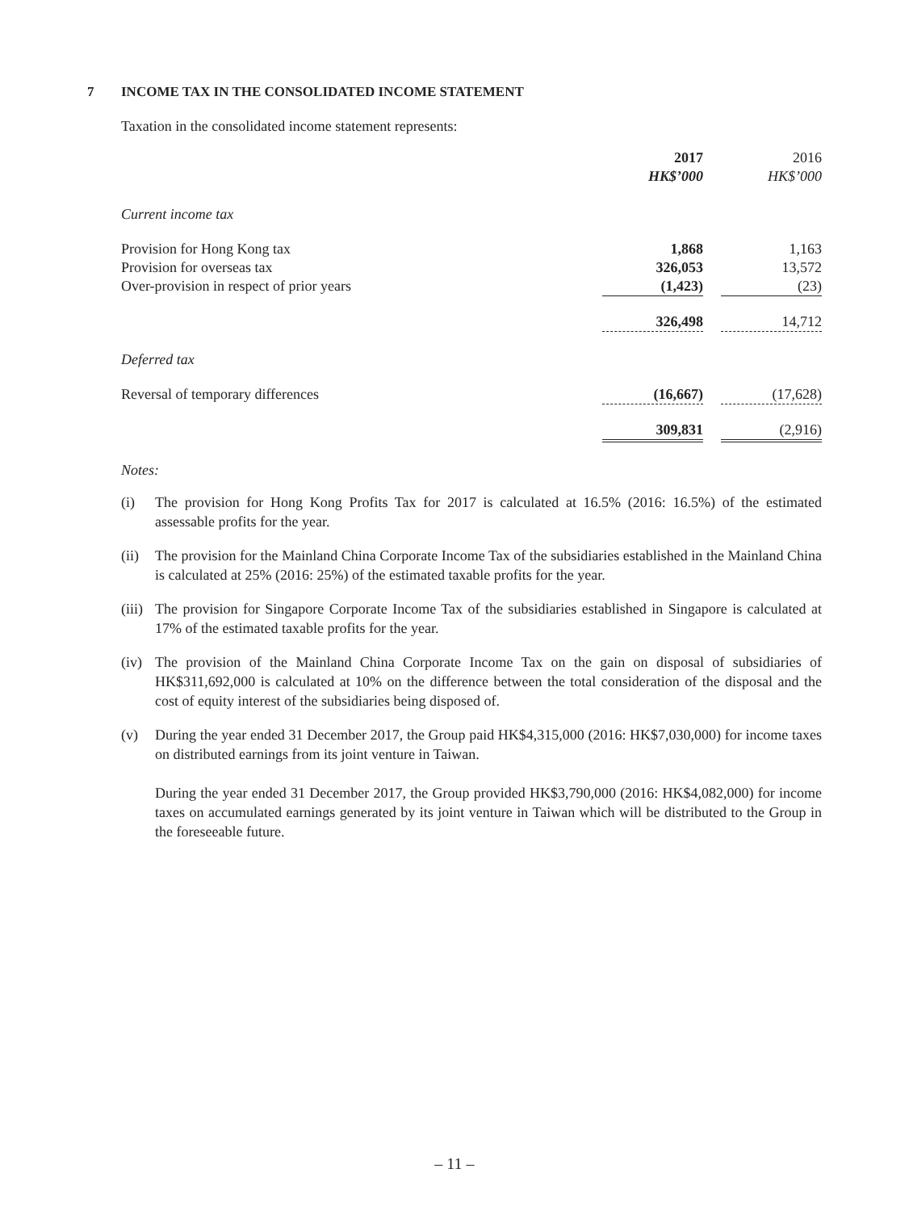7 INCOME TAX IN THE CONSOLIDATED INCOME STATEMENT
Taxation in the consolidated income statement represents:
| | 2017 | | 2016 |
| | HK$’000 | | HK$’000 |
| Current income tax | | | |
| Provision for Hong Kong tax | 1,868 | | 1,163 |
| Provision for overseas tax | 326,053 | | 13,572 |
| Over-provision in respect of prior years | (1,423) | | (23) |
| | 326,498 | | 14,712 |
| Deferred tax | | | |
| Reversal of temporary differences | (16,667) | | (17,628) |
| | 309,831 | | (2,916) |
Notes:
(i) The provision for Hong Kong Profits Tax for 2017 is calculated at 16.5% (2016: 16.5%) of the estimated assessable profits for the year.
(ii) The provision for the Mainland China Corporate Income Tax of the subsidiaries established in the Mainland China is calculated at 25% (2016: 25%) of the estimated taxable profits for the year.
(iii) The provision for Singapore Corporate Income Tax of the subsidiaries established in Singapore is calculated at 17% of the estimated taxable profits for the year.
(iv) The provision of the Mainland China Corporate Income Tax on the gain on disposal of subsidiaries of HK$311,692,000 is calculated at 10% on the difference between the total consideration of the disposal and the cost of equity interest of the subsidiaries being disposed of.
(v) During the year ended 31 December 2017, the Group paid HK$4,315,000 (2016: HK$7,030,000) for income taxes on distributed earnings from its joint venture in Taiwan.
During the year ended 31 December 2017, the Group provided HK$3,790,000 (2016: HK$4,082,000) for income taxes on accumulated earnings generated by its joint venture in Taiwan which will be distributed to the Group in the foreseeable future.
– 11 –